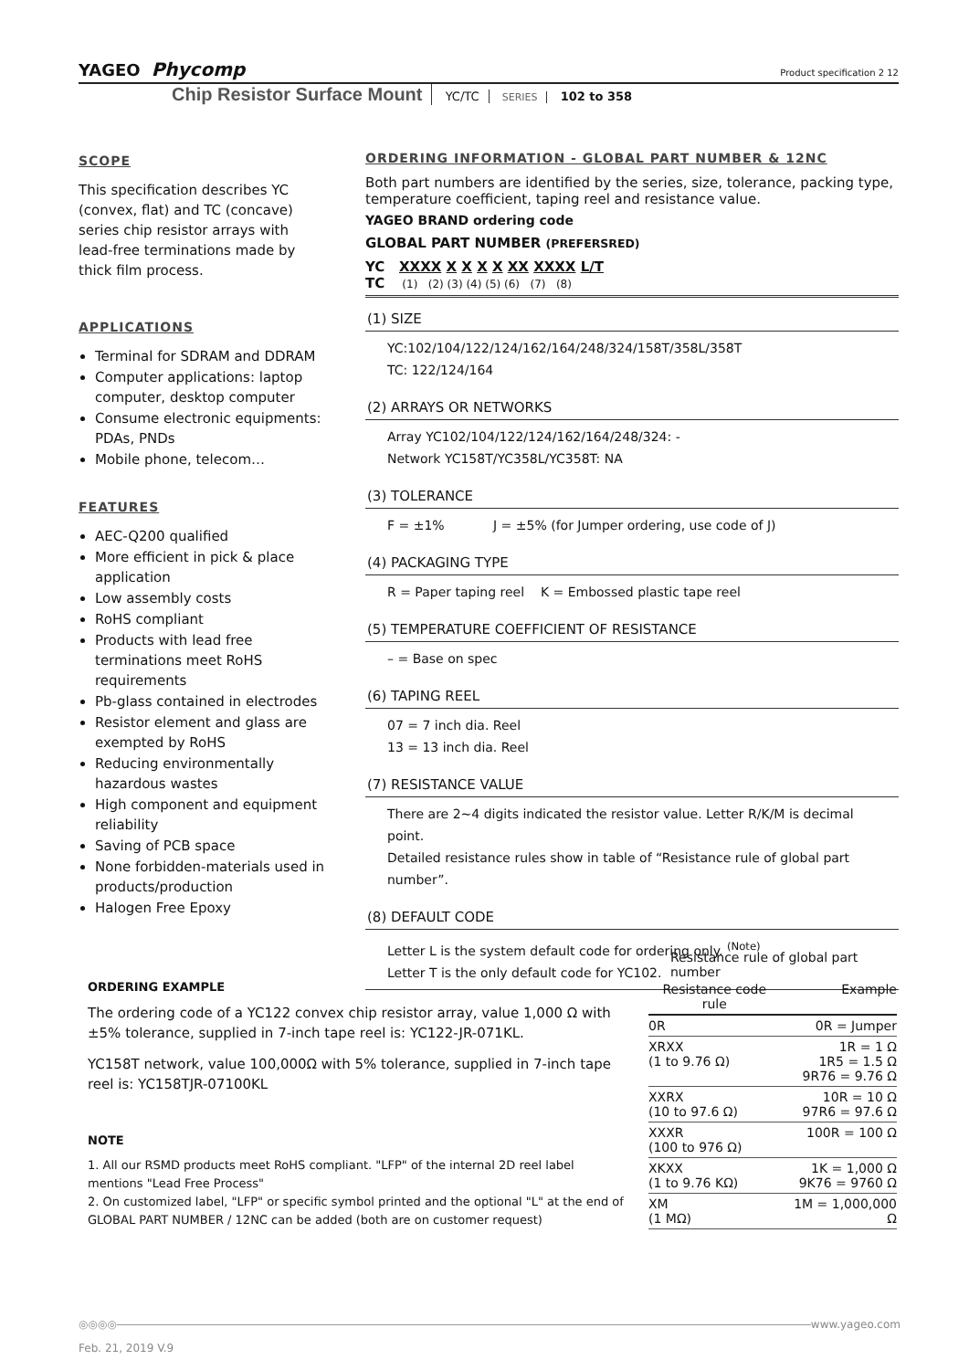YAGEO Phycomp Product specification 2 12
Chip Resistor Surface Mount YC/TC SERIES 102 to 358
SCOPE
This specification describes YC (convex, flat) and TC (concave) series chip resistor arrays with lead-free terminations made by thick film process.
APPLICATIONS
Terminal for SDRAM and DDRAM
Computer applications: laptop computer, desktop computer
Consume electronic equipments: PDAs, PNDs
Mobile phone, telecom…
FEATURES
AEC-Q200 qualified
More efficient in pick & place application
Low assembly costs
RoHS compliant
Products with lead free terminations meet RoHS requirements
Pb-glass contained in electrodes
Resistor element and glass are exempted by RoHS
Reducing environmentally hazardous wastes
High component and equipment reliability
Saving of PCB space
None forbidden-materials used in products/production
Halogen Free Epoxy
ORDERING INFORMATION - GLOBAL PART NUMBER & 12NC
Both part numbers are identified by the series, size, tolerance, packing type, temperature coefficient, taping reel and resistance value.
YAGEO BRAND ordering code
GLOBAL PART NUMBER (PREFERSRED)
YC XXXX X X X X XX XXXX L/T
TC (1) (2) (3) (4) (5) (6) (7) (8)
(1) SIZE
YC:102/104/122/124/162/164/248/324/158T/358L/358T
TC: 122/124/164
(2) ARRAYS OR NETWORKS
Array YC102/104/122/124/162/164/248/324: -
Network YC158T/YC358L/YC358T: NA
(3) TOLERANCE
F = ±1% J = ±5% (for Jumper ordering, use code of J)
(4) PACKAGING TYPE
R = Paper taping reel K = Embossed plastic tape reel
(5) TEMPERATURE COEFFICIENT OF RESISTANCE
– = Base on spec
(6) TAPING REEL
07 = 7 inch dia. Reel
13 = 13 inch dia. Reel
(7) RESISTANCE VALUE
There are 2~4 digits indicated the resistor value. Letter R/K/M is decimal point.
Detailed resistance rules show in table of “Resistance rule of global part number”.
(8) DEFAULT CODE
Letter L is the system default code for ordering only. <sup>(Note)</sup>
Letter T is the only default code for YC102.
ORDERING EXAMPLE
The ordering code of a YC122 convex chip resistor array, value 1,000 Ω with ±5% tolerance, supplied in 7-inch tape reel is: YC122-JR-071KL.
YC158T network, value 100,000Ω with 5% tolerance, supplied in 7-inch tape reel is: YC158TJR-07100KL
NOTE
1. All our RSMD products meet RoHS compliant. "LFP" of the internal 2D reel label mentions "Lead Free Process"
2. On customized label, "LFP" or specific symbol printed and the optional "L" at the end of GLOBAL PART NUMBER / 12NC can be added (both are on customer request)
Resistance rule of global part number
| Resistance code rule | Example |
| --- | --- |
| 0R | 0R = Jumper |
| XRXX (1 to 9.76 Ω) | 1R = 1 Ω 1R5 = 1.5 Ω 9R76 = 9.76 Ω |
| XXRX (10 to 97.6 Ω) | 10R = 10 Ω 97R6 = 97.6 Ω |
| XXXR (100 to 976 Ω) | 100R = 100 Ω |
| XKXX (1 to 9.76 KΩ) | 1K = 1,000 Ω 9K76 = 9760 Ω |
| XM (1 MΩ) | 1M = 1,000,000 Ω |
◎◎◎◎ www.yageo.com
Feb. 21, 2019 V.9